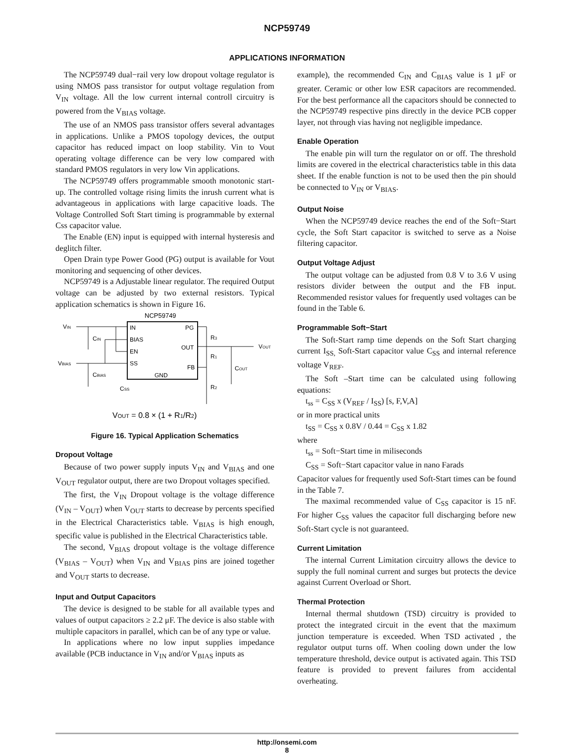NCP59749
APPLICATIONS INFORMATION
The NCP59749 dual−rail very low dropout voltage regulator is using NMOS pass transistor for output voltage regulation from V<sub>IN</sub> voltage. All the low current internal controll circuitry is powered from the V<sub>BIAS</sub> voltage.
The use of an NMOS pass transistor offers several advantages in applications. Unlike a PMOS topology devices, the output capacitor has reduced impact on loop stability. Vin to Vout operating voltage difference can be very low compared with standard PMOS regulators in very low Vin applications.
The NCP59749 offers programmable smooth monotonic start-up. The controlled voltage rising limits the inrush current what is advantageous in applications with large capacitive loads. The Voltage Controlled Soft Start timing is programmable by external Css capacitor value.
The Enable (EN) input is equipped with internal hysteresis and deglitch filter.
Open Drain type Power Good (PG) output is available for Vout monitoring and sequencing of other devices.
NCP59749 is a Adjustable linear regulator. The required Output voltage can be adjusted by two external resistors. Typical application schematics is shown in Figure 16.
NCP59749
IN
BIAS
EN
SS
GND
PG
OUT
FB
VIN
VBIAS
CIN
CBIAS
CSS
R3
R1
R2
COUT
VOUT
VOUT = 0.8 × (1 + R1/R2)
Figure 16. Typical Application Schematics
Dropout Voltage
Because of two power supply inputs V<sub>IN</sub> and V<sub>BIAS</sub> and one V<sub>OUT</sub> regulator output, there are two Dropout voltages specified.
The first, the V<sub>IN</sub> Dropout voltage is the voltage difference (V<sub>IN</sub> – V<sub>OUT</sub>) when V<sub>OUT</sub> starts to decrease by percents specified in the Electrical Characteristics table. V<sub>BIAS</sub> is high enough, specific value is published in the Electrical Characteristics table.
The second, V<sub>BIAS</sub> dropout voltage is the voltage difference (V<sub>BIAS</sub> – V<sub>OUT</sub>) when V<sub>IN</sub> and V<sub>BIAS</sub> pins are joined together and V<sub>OUT</sub> starts to decrease.
Input and Output Capacitors
The device is designed to be stable for all available types and values of output capacitors ≥ 2.2 μF. The device is also stable with multiple capacitors in parallel, which can be of any type or value.
In applications where no low input supplies impedance available (PCB inductance in V<sub>IN</sub> and/or V<sub>BIAS</sub> inputs as
example), the recommended C<sub>IN</sub> and C<sub>BIAS</sub> value is 1 μF or greater. Ceramic or other low ESR capacitors are recommended. For the best performance all the capacitors should be connected to the NCP59749 respective pins directly in the device PCB copper layer, not through vias having not negligible impedance.
Enable Operation
The enable pin will turn the regulator on or off. The threshold limits are covered in the electrical characteristics table in this data sheet. If the enable function is not to be used then the pin should be connected to V<sub>IN</sub> or V<sub>BIAS</sub>.
Output Noise
When the NCP59749 device reaches the end of the Soft−Start cycle, the Soft Start capacitor is switched to serve as a Noise filtering capacitor.
Output Voltage Adjust
The output voltage can be adjusted from 0.8 V to 3.6 V using resistors divider between the output and the FB input. Recommended resistor values for frequently used voltages can be found in the Table 6.
Programmable Soft−Start
The Soft-Start ramp time depends on the Soft Start charging current I<sub>SS,</sub> Soft-Start capacitor value C<sub>SS</sub> and internal reference voltage V<sub>REF</sub>.
The Soft –Start time can be calculated using following equations:
t<sub>ss</sub> = C<sub>SS</sub> x (V<sub>REF</sub> / I<sub>SS</sub>) [s, F,V,A]
or in more practical units
t<sub>SS</sub> = C<sub>SS</sub> x 0.8V / 0.44 = C<sub>SS</sub> x 1.82
where
t<sub>ss</sub> = Soft−Start time in miliseconds
C<sub>SS</sub> = Soft−Start capacitor value in nano Farads
Capacitor values for frequently used Soft-Start times can be found in the Table 7.
The maximal recommended value of C<sub>SS</sub> capacitor is 15 nF. For higher C<sub>SS</sub> values the capacitor full discharging before new Soft-Start cycle is not guaranteed.
Current Limitation
The internal Current Limitation circuitry allows the device to supply the full nominal current and surges but protects the device against Current Overload or Short.
Thermal Protection
Internal thermal shutdown (TSD) circuitry is provided to protect the integrated circuit in the event that the maximum junction temperature is exceeded. When TSD activated , the regulator output turns off. When cooling down under the low temperature threshold, device output is activated again. This TSD feature is provided to prevent failures from accidental overheating.
http://onsemi.com
8